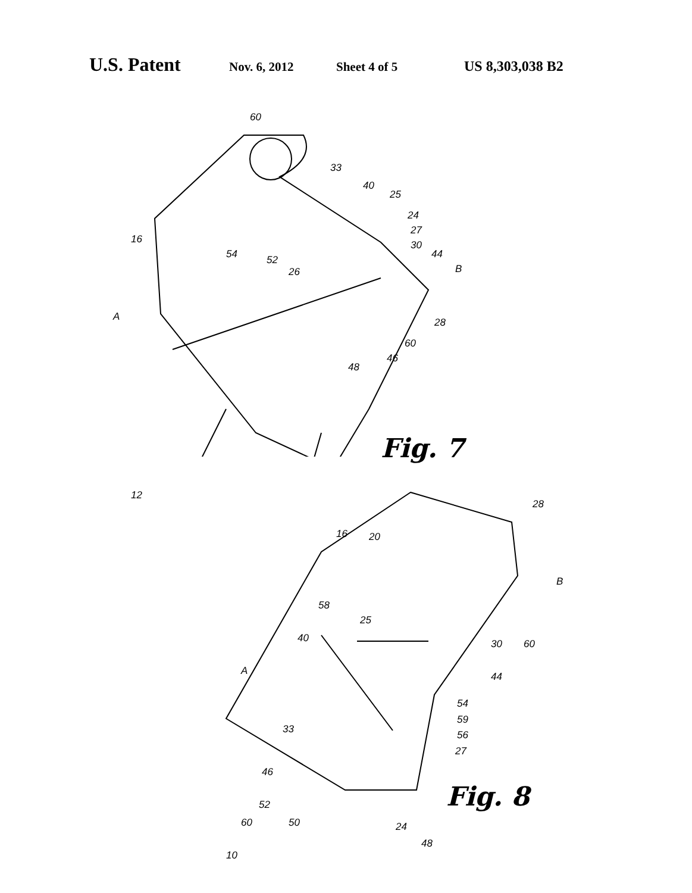U.S. Patent Nov. 6, 2012 Sheet 4 of 5 US 8,303,038 B2
60
33
40
25
24
27
30
44
B
16
54 52
26
A 28
60
46
48
12
Fig. 7
28
16 20
B
58
25
40 30 60
44
A
54
59
33 56
27
46
Fig. 8
52
60 50 24
48
10